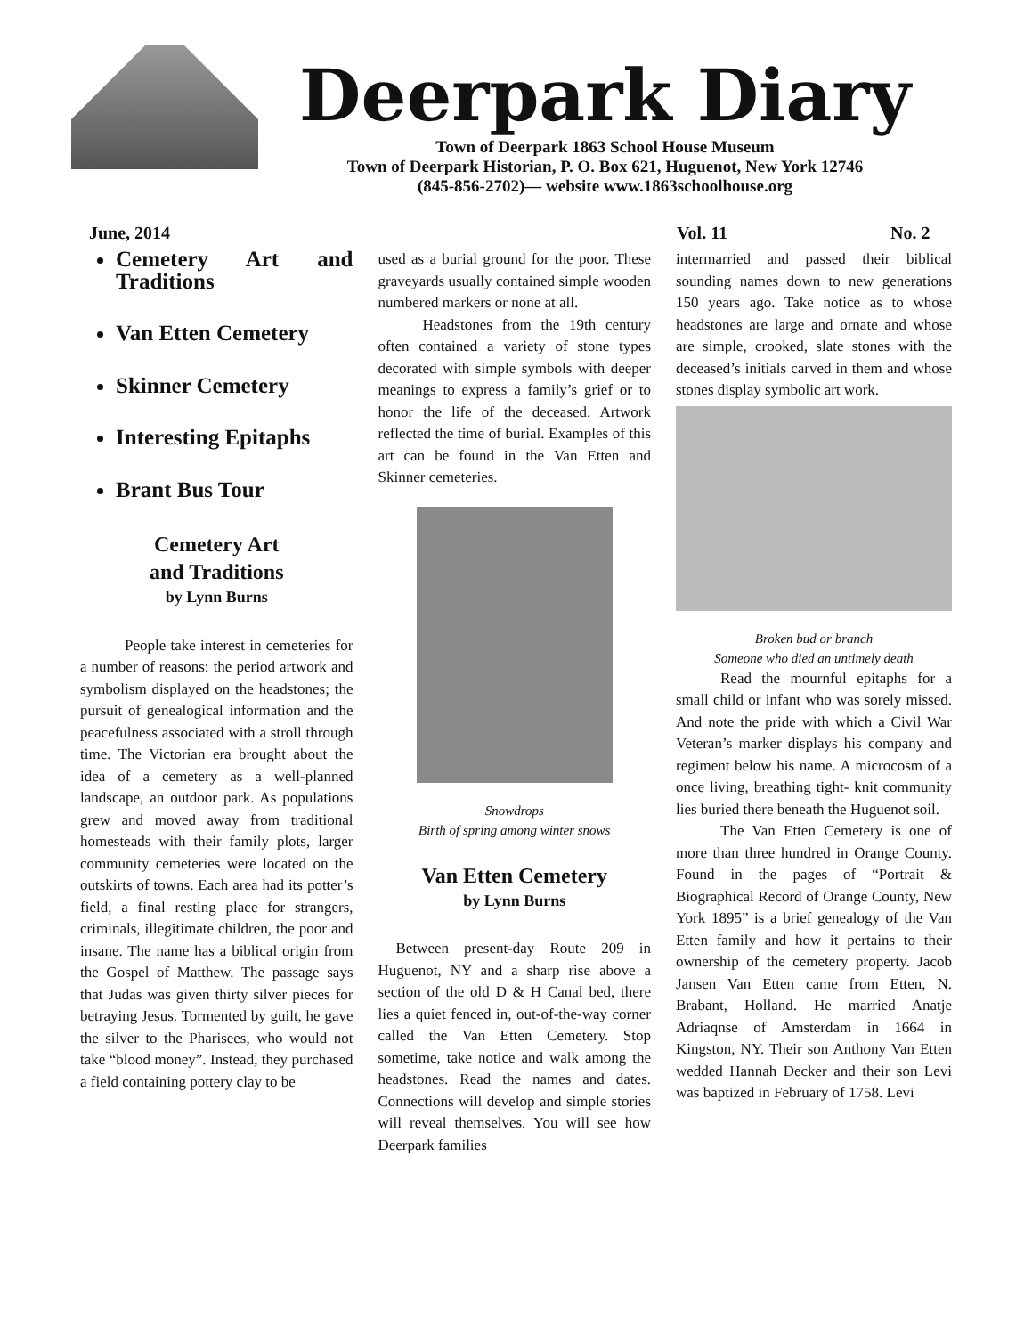Deerpark Diary
Town of Deerpark 1863 School House Museum
Town of Deerpark Historian, P. O. Box 621, Huguenot, New York 12746
(845-856-2702)— website www.1863schoolhouse.org
June, 2014 Vol. 11 No. 2
Cemetery Art and Traditions
Van Etten Cemetery
Skinner Cemetery
Interesting Epitaphs
Brant Bus Tour
Cemetery Art
and Traditions
by Lynn Burns
People take interest in cemeteries for a number of reasons: the period artwork and symbolism displayed on the headstones; the pursuit of genealogical information and the peacefulness associated with a stroll through time. The Victorian era brought about the idea of a cemetery as a well-planned landscape, an outdoor park. As populations grew and moved away from traditional homesteads with their family plots, larger community cemeteries were located on the outskirts of towns. Each area had its potter’s field, a final resting place for strangers, criminals, illegitimate children, the poor and insane. The name has a biblical origin from the Gospel of Matthew. The passage says that Judas was given thirty silver pieces for betraying Jesus. Tormented by guilt, he gave the silver to the Pharisees, who would not take “blood money”. Instead, they purchased a field containing pottery clay to be
used as a burial ground for the poor. These graveyards usually contained simple wooden numbered markers or none at all.
Headstones from the 19th century often contained a variety of stone types decorated with simple symbols with deeper meanings to express a family’s grief or to honor the life of the deceased. Artwork reflected the time of burial. Examples of this art can be found in the Van Etten and Skinner cemeteries.
Snowdrops
Birth of spring among winter snows
Van Etten Cemetery
by Lynn Burns
Between present-day Route 209 in Huguenot, NY and a sharp rise above a section of the old D & H Canal bed, there lies a quiet fenced in, out-of-the-way corner called the Van Etten Cemetery. Stop sometime, take notice and walk among the headstones. Read the names and dates. Connections will develop and simple stories will reveal themselves. You will see how Deerpark families
intermarried and passed their biblical sounding names down to new generations 150 years ago. Take notice as to whose headstones are large and ornate and whose are simple, crooked, slate stones with the deceased’s initials carved in them and whose stones display symbolic art work.
Broken bud or branch
Someone who died an untimely death
Read the mournful epitaphs for a small child or infant who was sorely missed. And note the pride with which a Civil War Veteran’s marker displays his company and regiment below his name. A microcosm of a once living, breathing tight- knit community lies buried there beneath the Huguenot soil.
The Van Etten Cemetery is one of more than three hundred in Orange County. Found in the pages of “Portrait & Biographical Record of Orange County, New York 1895” is a brief genealogy of the Van Etten family and how it pertains to their ownership of the cemetery property. Jacob Jansen Van Etten came from Etten, N. Brabant, Holland. He married Anatje Adriaqnse of Amsterdam in 1664 in Kingston, NY. Their son Anthony Van Etten wedded Hannah Decker and their son Levi was baptized in February of 1758. Levi